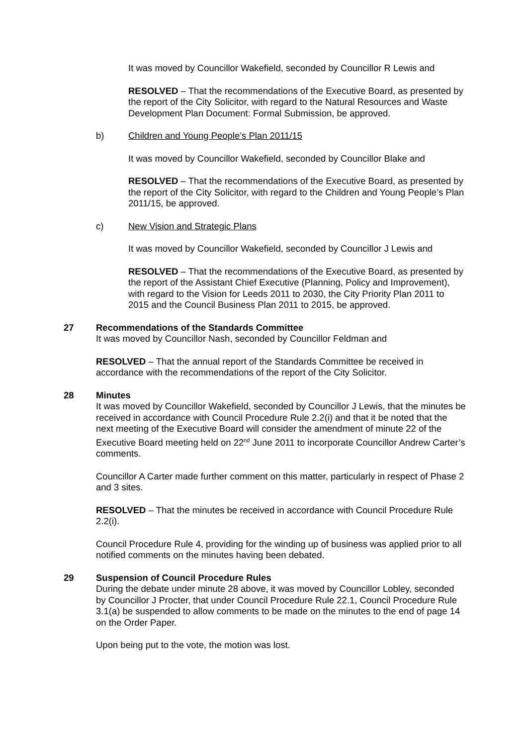It was moved by Councillor Wakefield, seconded by Councillor R Lewis and
RESOLVED – That the recommendations of the Executive Board, as presented by the report of the City Solicitor, with regard to the Natural Resources and Waste Development Plan Document: Formal Submission, be approved.
b) Children and Young People’s Plan 2011/15
It was moved by Councillor Wakefield, seconded by Councillor Blake and
RESOLVED – That the recommendations of the Executive Board, as presented by the report of the City Solicitor, with regard to the Children and Young People’s Plan 2011/15, be approved.
c) New Vision and Strategic Plans
It was moved by Councillor Wakefield, seconded by Councillor J Lewis and
RESOLVED – That the recommendations of the Executive Board, as presented by the report of the Assistant Chief Executive (Planning, Policy and Improvement), with regard to the Vision for Leeds 2011 to 2030, the City Priority Plan 2011 to 2015 and the Council Business Plan 2011 to 2015, be approved.
27 Recommendations of the Standards Committee
It was moved by Councillor Nash, seconded by Councillor Feldman and
RESOLVED – That the annual report of the Standards Committee be received in accordance with the recommendations of the report of the City Solicitor.
28 Minutes
It was moved by Councillor Wakefield, seconded by Councillor J Lewis, that the minutes be received in accordance with Council Procedure Rule 2.2(i) and that it be noted that the next meeting of the Executive Board will consider the amendment of minute 22 of the Executive Board meeting held on 22<sup>nd</sup> June 2011 to incorporate Councillor Andrew Carter’s comments.
Councillor A Carter made further comment on this matter, particularly in respect of Phase 2 and 3 sites.
RESOLVED – That the minutes be received in accordance with Council Procedure Rule 2.2(i).
Council Procedure Rule 4, providing for the winding up of business was applied prior to all notified comments on the minutes having been debated.
29 Suspension of Council Procedure Rules
During the debate under minute 28 above, it was moved by Councillor Lobley, seconded by Councillor J Procter, that under Council Procedure Rule 22.1, Council Procedure Rule 3.1(a) be suspended to allow comments to be made on the minutes to the end of page 14 on the Order Paper.
Upon being put to the vote, the motion was lost.